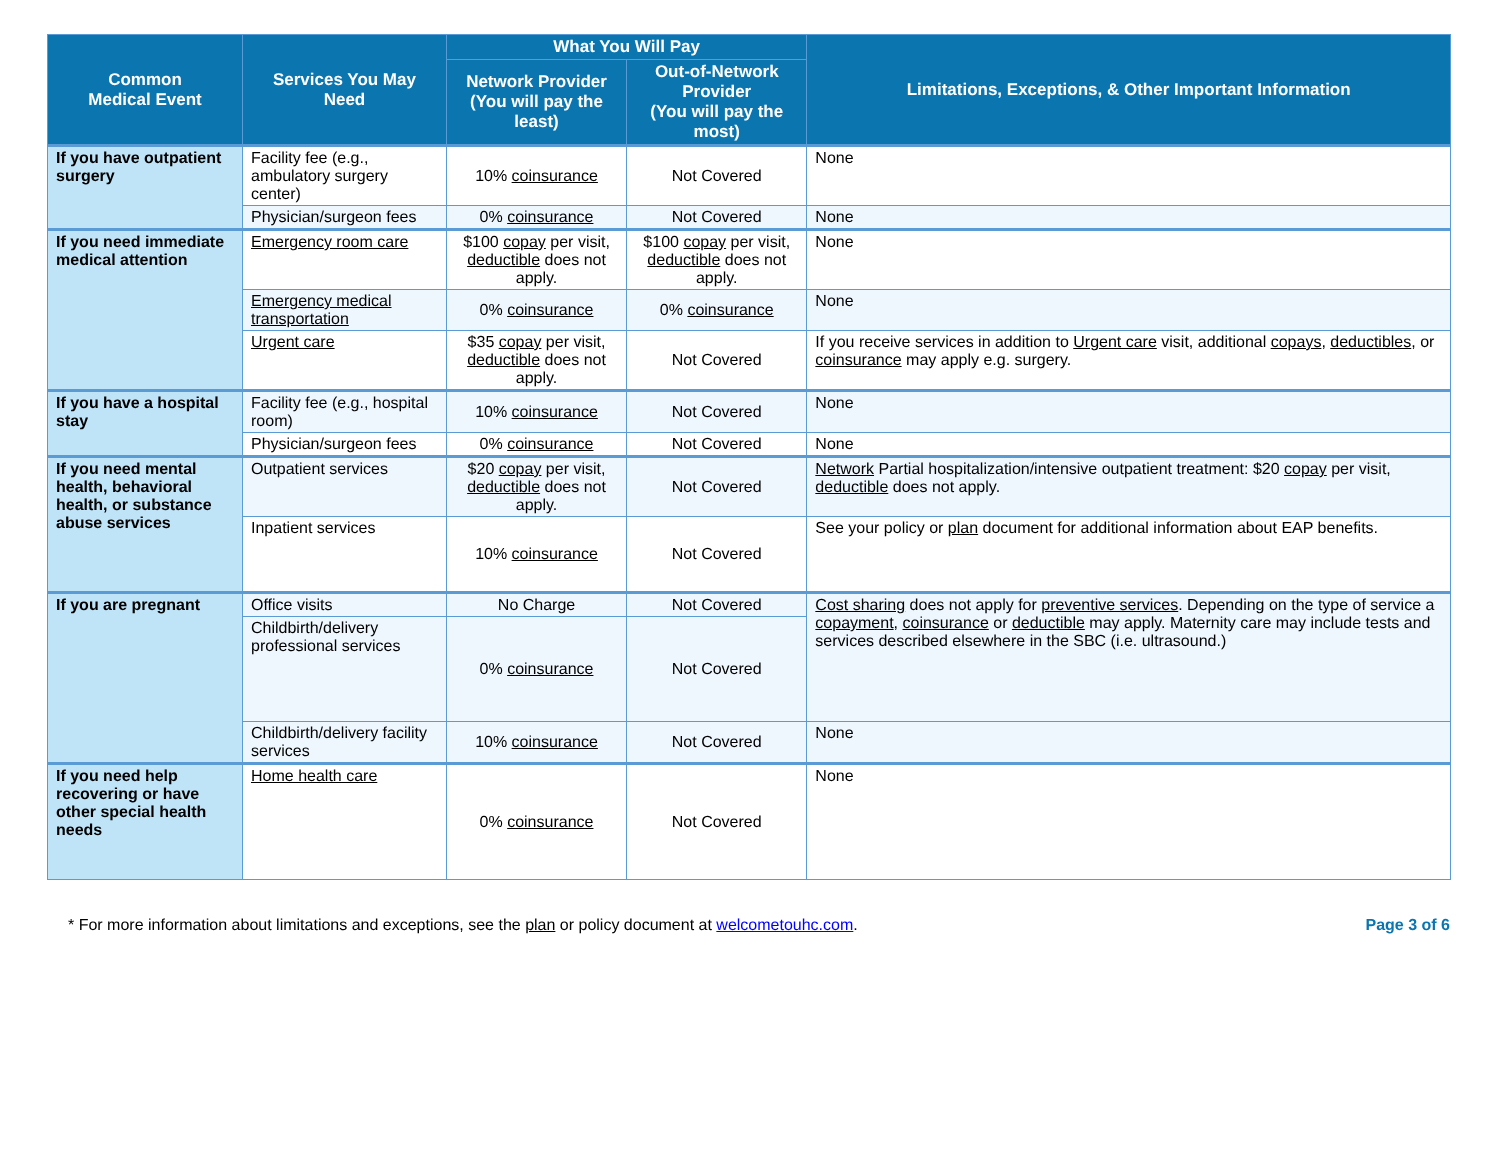| Common Medical Event | Services You May Need | What You Will Pay | | Limitations, Exceptions, & Other Important Information |
| --- | --- | --- | --- | --- |
| | | Network Provider (You will pay the least) | Out-of-Network Provider (You will pay the most) | |
| If you have outpatient surgery | Facility fee (e.g., ambulatory surgery center) | 10% coinsurance | Not Covered | None |
| | Physician/surgeon fees | 0% coinsurance | Not Covered | None |
| If you need immediate medical attention | Emergency room care | $100 copay per visit, deductible does not apply. | $100 copay per visit, deductible does not apply. | None |
| | Emergency medical transportation | 0% coinsurance | 0% coinsurance | None |
| | Urgent care | $35 copay per visit, deductible does not apply. | Not Covered | If you receive services in addition to Urgent care visit, additional copays , deductibles , or coinsurance may apply e.g. surgery. |
| If you have a hospital stay | Facility fee (e.g., hospital room) | 10% coinsurance | Not Covered | None |
| | Physician/surgeon fees | 0% coinsurance | Not Covered | None |
| If you need mental health, behavioral health, or substance abuse services | Outpatient services | $20 copay per visit, deductible does not apply. | Not Covered | Network Partial hospitalization/intensive outpatient treatment: $20 copay per visit, deductible does not apply. |
| | Inpatient services | 10% coinsurance | Not Covered | See your policy or plan document for additional information about EAP benefits. |
| If you are pregnant | Office visits | No Charge | Not Covered | Cost sharing does not apply for preventive services . Depending on the type of service a copayment , coinsurance or deductible may apply. Maternity care may include tests and services described elsewhere in the SBC (i.e. ultrasound.) |
| | Childbirth/delivery professional services | 0% coinsurance | Not Covered | |
| | Childbirth/delivery facility services | 10% coinsurance | Not Covered | None |
| If you need help recovering or have other special health needs | Home health care | 0% coinsurance | Not Covered | None |
* For more information about limitations and exceptions, see the plan or policy document at welcometouhc.com. Page 3 of 6